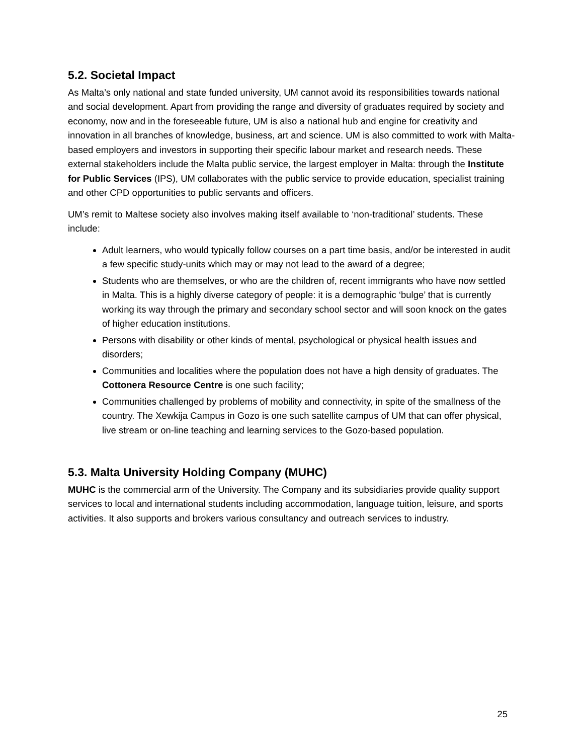5.2. Societal Impact
As Malta’s only national and state funded university, UM cannot avoid its responsibilities towards national and social development. Apart from providing the range and diversity of graduates required by society and economy, now and in the foreseeable future, UM is also a national hub and engine for creativity and innovation in all branches of knowledge, business, art and science. UM is also committed to work with Malta-based employers and investors in supporting their specific labour market and research needs. These external stakeholders include the Malta public service, the largest employer in Malta: through the Institute for Public Services (IPS), UM collaborates with the public service to provide education, specialist training and other CPD opportunities to public servants and officers.
UM’s remit to Maltese society also involves making itself available to ‘non-traditional’ students. These include:
Adult learners, who would typically follow courses on a part time basis, and/or be interested in audit a few specific study-units which may or may not lead to the award of a degree;
Students who are themselves, or who are the children of, recent immigrants who have now settled in Malta. This is a highly diverse category of people: it is a demographic ‘bulge’ that is currently working its way through the primary and secondary school sector and will soon knock on the gates of higher education institutions.
Persons with disability or other kinds of mental, psychological or physical health issues and disorders;
Communities and localities where the population does not have a high density of graduates. The Cottonera Resource Centre is one such facility;
Communities challenged by problems of mobility and connectivity, in spite of the smallness of the country. The Xewkija Campus in Gozo is one such satellite campus of UM that can offer physical, live stream or on-line teaching and learning services to the Gozo-based population.
5.3. Malta University Holding Company (MUHC)
MUHC is the commercial arm of the University. The Company and its subsidiaries provide quality support services to local and international students including accommodation, language tuition, leisure, and sports activities. It also supports and brokers various consultancy and outreach services to industry.
25